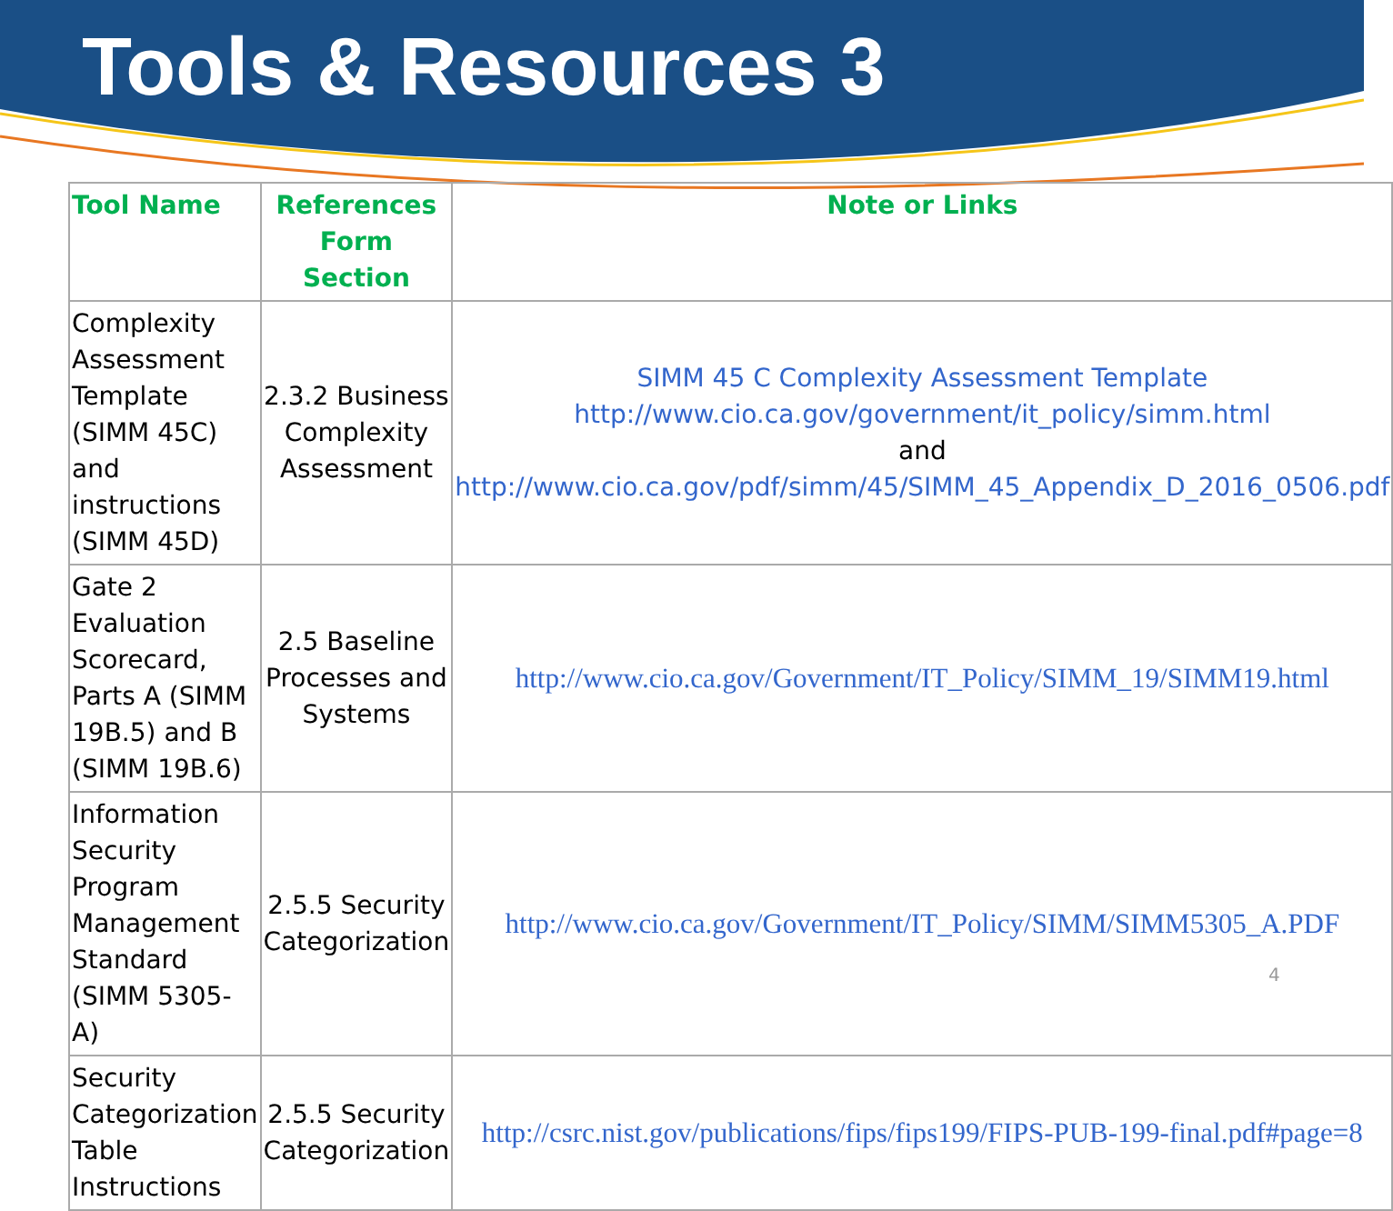Tools & Resources 3
| Tool Name | References Form Section | Note or Links |
| --- | --- | --- |
| Complexity Assessment Template (SIMM 45C) and instructions (SIMM 45D) | 2.3.2 Business Complexity Assessment | SIMM 45 C Complexity Assessment Template http://www.cio.ca.gov/government/it_policy/simm.html and http://www.cio.ca.gov/pdf/simm/45/SIMM_45_Appendix_D_2016_0506.pdf |
| Gate 2 Evaluation Scorecard, Parts A (SIMM 19B.5) and B (SIMM 19B.6) | 2.5 Baseline Processes and Systems | http://www.cio.ca.gov/Government/IT_Policy/SIMM_19/SIMM19.html |
| Information Security Program Management Standard (SIMM 5305-A) | 2.5.5 Security Categorization | http://www.cio.ca.gov/Government/IT_Policy/SIMM/SIMM5305_A.PDF |
| Security Categorization Table Instructions | 2.5.5 Security Categorization | http://csrc.nist.gov/publications/fips/fips199/FIPS-PUB-199-final.pdf#page=8 |
4